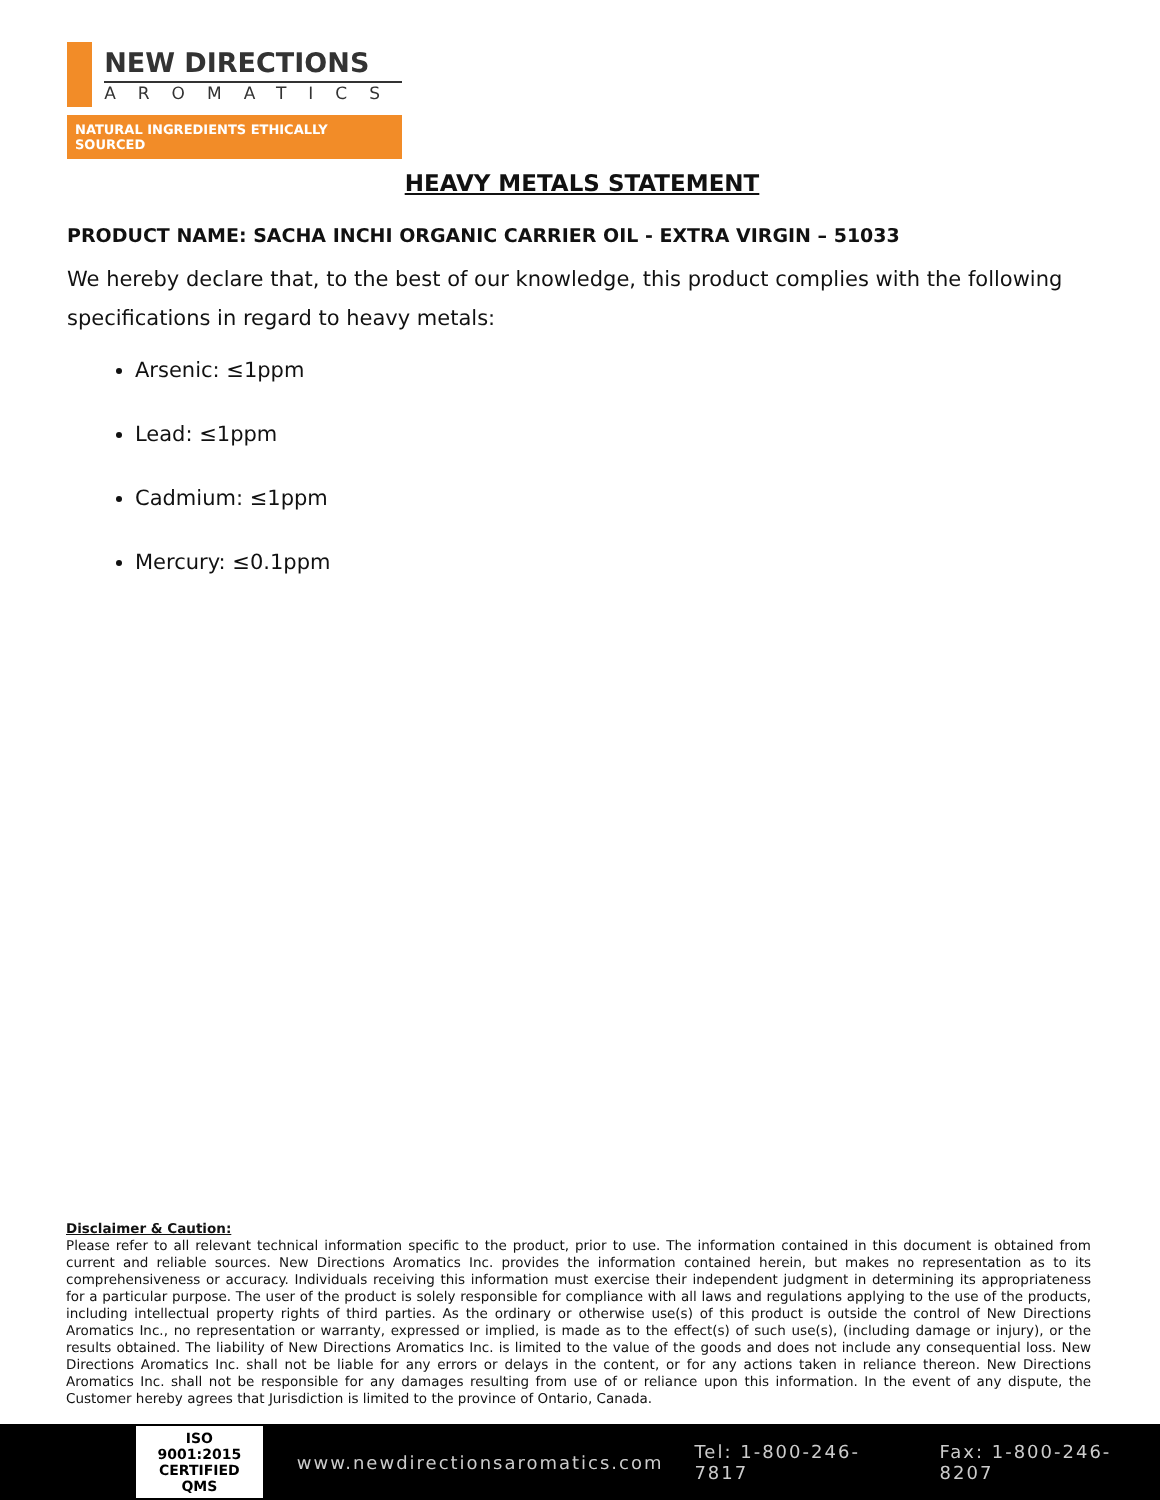NEW DIRECTIONS
AROMATICS
NATURAL INGREDIENTS ETHICALLY SOURCED
HEAVY METALS STATEMENT
PRODUCT NAME: SACHA INCHI ORGANIC CARRIER OIL - EXTRA VIRGIN – 51033
We hereby declare that, to the best of our knowledge, this product complies with the following specifications in regard to heavy metals:
Arsenic: ≤1ppm
Lead: ≤1ppm
Cadmium: ≤1ppm
Mercury: ≤0.1ppm
Disclaimer & Caution:
Please refer to all relevant technical information specific to the product, prior to use. The information contained in this document is obtained from current and reliable sources. New Directions Aromatics Inc. provides the information contained herein, but makes no representation as to its comprehensiveness or accuracy. Individuals receiving this information must exercise their independent judgment in determining its appropriateness for a particular purpose. The user of the product is solely responsible for compliance with all laws and regulations applying to the use of the products, including intellectual property rights of third parties. As the ordinary or otherwise use(s) of this product is outside the control of New Directions Aromatics Inc., no representation or warranty, expressed or implied, is made as to the effect(s) of such use(s), (including damage or injury), or the results obtained. The liability of New Directions Aromatics Inc. is limited to the value of the goods and does not include any consequential loss. New Directions Aromatics Inc. shall not be liable for any errors or delays in the content, or for any actions taken in reliance thereon. New Directions Aromatics Inc. shall not be responsible for any damages resulting from use of or reliance upon this information. In the event of any dispute, the Customer hereby agrees that Jurisdiction is limited to the province of Ontario, Canada.
ISO
9001:2015
CERTIFIED QMS
www.newdirectionsaromatics.com Tel: 1-800-246-7817 Fax: 1-800-246-8207